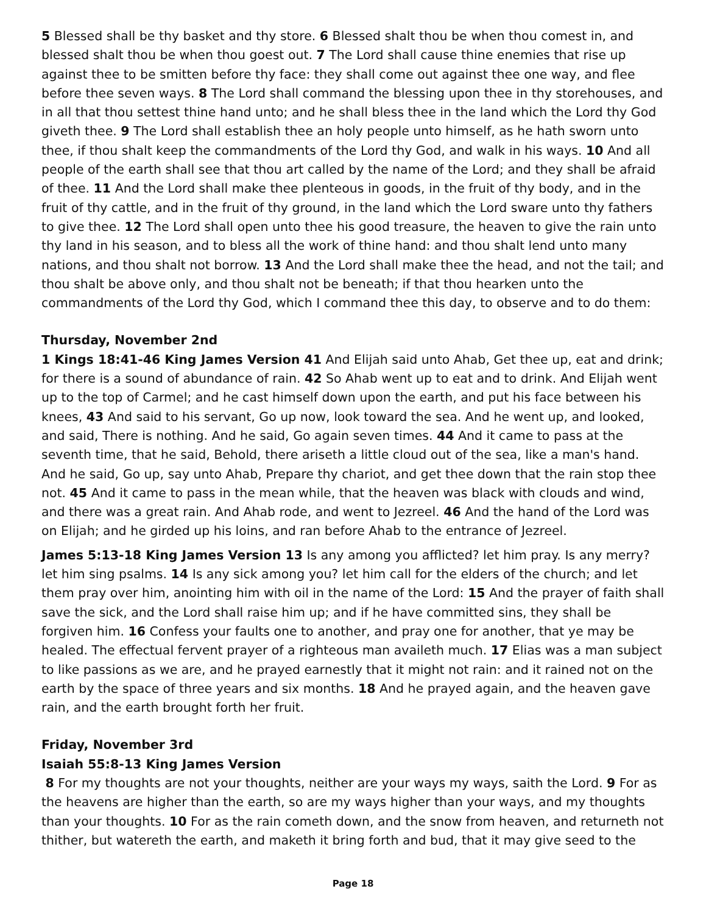5 Blessed shall be thy basket and thy store. 6 Blessed shalt thou be when thou comest in, and blessed shalt thou be when thou goest out. 7 The Lord shall cause thine enemies that rise up against thee to be smitten before thy face: they shall come out against thee one way, and flee before thee seven ways. 8 The Lord shall command the blessing upon thee in thy storehouses, and in all that thou settest thine hand unto; and he shall bless thee in the land which the Lord thy God giveth thee. 9 The Lord shall establish thee an holy people unto himself, as he hath sworn unto thee, if thou shalt keep the commandments of the Lord thy God, and walk in his ways. 10 And all people of the earth shall see that thou art called by the name of the Lord; and they shall be afraid of thee. 11 And the Lord shall make thee plenteous in goods, in the fruit of thy body, and in the fruit of thy cattle, and in the fruit of thy ground, in the land which the Lord sware unto thy fathers to give thee. 12 The Lord shall open unto thee his good treasure, the heaven to give the rain unto thy land in his season, and to bless all the work of thine hand: and thou shalt lend unto many nations, and thou shalt not borrow. 13 And the Lord shall make thee the head, and not the tail; and thou shalt be above only, and thou shalt not be beneath; if that thou hearken unto the commandments of the Lord thy God, which I command thee this day, to observe and to do them:
Thursday, November 2nd
1 Kings 18:41-46 King James Version 41 And Elijah said unto Ahab, Get thee up, eat and drink; for there is a sound of abundance of rain. 42 So Ahab went up to eat and to drink. And Elijah went up to the top of Carmel; and he cast himself down upon the earth, and put his face between his knees, 43 And said to his servant, Go up now, look toward the sea. And he went up, and looked, and said, There is nothing. And he said, Go again seven times. 44 And it came to pass at the seventh time, that he said, Behold, there ariseth a little cloud out of the sea, like a man's hand. And he said, Go up, say unto Ahab, Prepare thy chariot, and get thee down that the rain stop thee not. 45 And it came to pass in the mean while, that the heaven was black with clouds and wind, and there was a great rain. And Ahab rode, and went to Jezreel. 46 And the hand of the Lord was on Elijah; and he girded up his loins, and ran before Ahab to the entrance of Jezreel.
James 5:13-18 King James Version 13 Is any among you afflicted? let him pray. Is any merry? let him sing psalms. 14 Is any sick among you? let him call for the elders of the church; and let them pray over him, anointing him with oil in the name of the Lord: 15 And the prayer of faith shall save the sick, and the Lord shall raise him up; and if he have committed sins, they shall be forgiven him. 16 Confess your faults one to another, and pray one for another, that ye may be healed. The effectual fervent prayer of a righteous man availeth much. 17 Elias was a man subject to like passions as we are, and he prayed earnestly that it might not rain: and it rained not on the earth by the space of three years and six months. 18 And he prayed again, and the heaven gave rain, and the earth brought forth her fruit.
Friday, November 3rd
Isaiah 55:8-13 King James Version
8 For my thoughts are not your thoughts, neither are your ways my ways, saith the Lord. 9 For as the heavens are higher than the earth, so are my ways higher than your ways, and my thoughts than your thoughts. 10 For as the rain cometh down, and the snow from heaven, and returneth not thither, but watereth the earth, and maketh it bring forth and bud, that it may give seed to the
Page 18